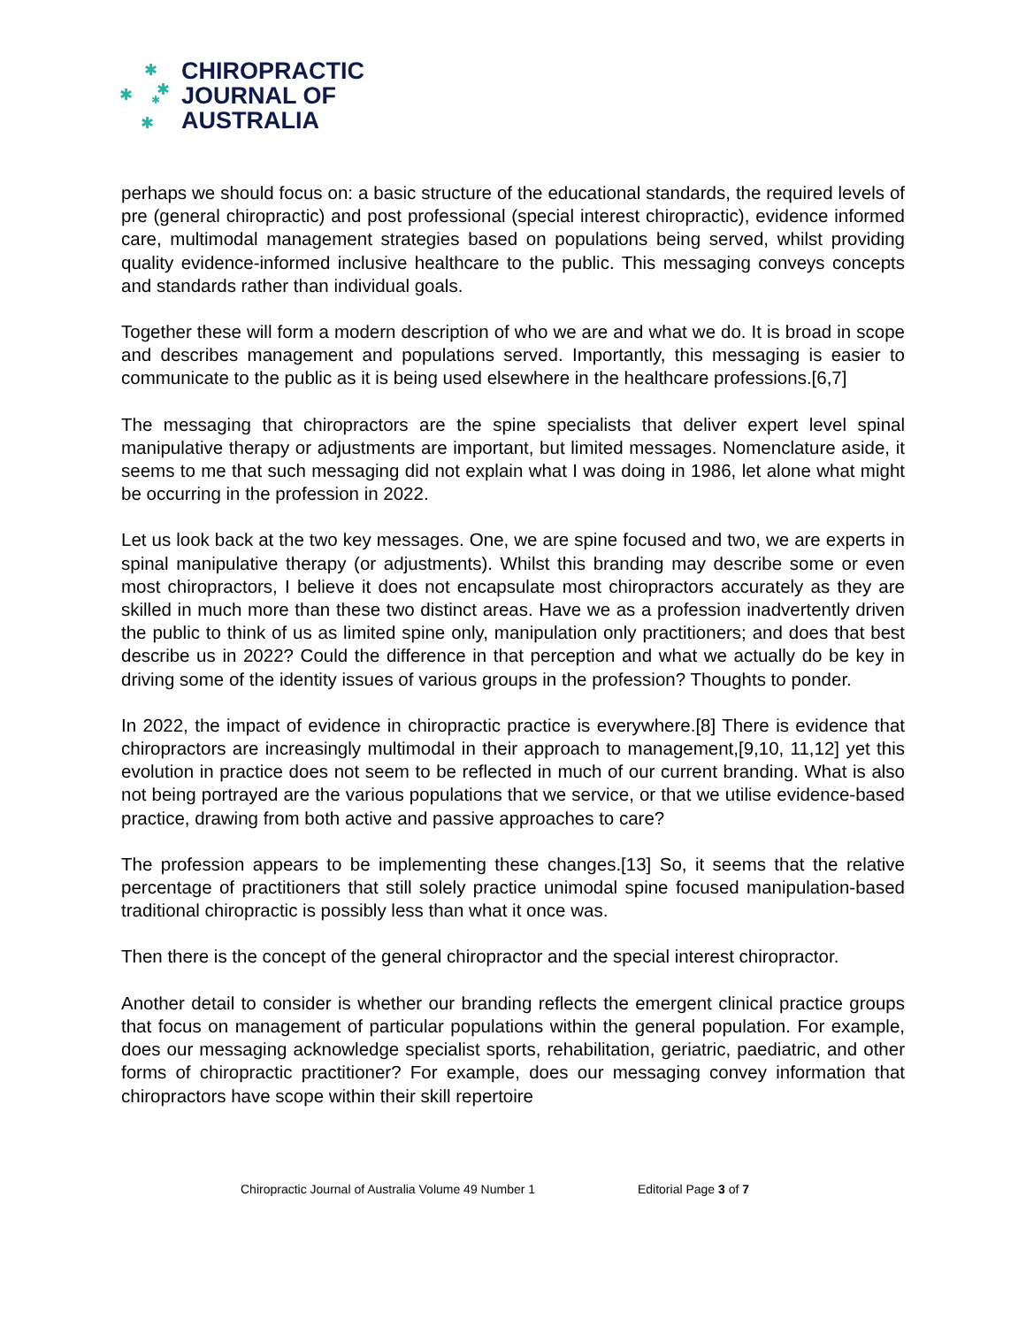✱
✱ ✱
✱
✱
CHIROPRACTIC
JOURNAL OF
AUSTRALIA
perhaps we should focus on: a basic structure of the educational standards, the required levels of pre (general chiropractic) and post professional (special interest chiropractic), evidence informed care, multimodal management strategies based on populations being served, whilst providing quality evidence-informed inclusive healthcare to the public. This messaging conveys concepts and standards rather than individual goals.
Together these will form a modern description of who we are and what we do. It is broad in scope and describes management and populations served. Importantly, this messaging is easier to communicate to the public as it is being used elsewhere in the healthcare professions.[6,7]
The messaging that chiropractors are the spine specialists that deliver expert level spinal manipulative therapy or adjustments are important, but limited messages. Nomenclature aside, it seems to me that such messaging did not explain what I was doing in 1986, let alone what might be occurring in the profession in 2022.
Let us look back at the two key messages. One, we are spine focused and two, we are experts in spinal manipulative therapy (or adjustments). Whilst this branding may describe some or even most chiropractors, I believe it does not encapsulate most chiropractors accurately as they are skilled in much more than these two distinct areas. Have we as a profession inadvertently driven the public to think of us as limited spine only, manipulation only practitioners; and does that best describe us in 2022? Could the difference in that perception and what we actually do be key in driving some of the identity issues of various groups in the profession? Thoughts to ponder.
In 2022, the impact of evidence in chiropractic practice is everywhere.[8] There is evidence that chiropractors are increasingly multimodal in their approach to management,[9,10, 11,12] yet this evolution in practice does not seem to be reflected in much of our current branding. What is also not being portrayed are the various populations that we service, or that we utilise evidence-based practice, drawing from both active and passive approaches to care?
The profession appears to be implementing these changes.[13] So, it seems that the relative percentage of practitioners that still solely practice unimodal spine focused manipulation-based traditional chiropractic is possibly less than what it once was.
Then there is the concept of the general chiropractor and the special interest chiropractor.
Another detail to consider is whether our branding reflects the emergent clinical practice groups that focus on management of particular populations within the general population. For example, does our messaging acknowledge specialist sports, rehabilitation, geriatric, paediatric, and other forms of chiropractic practitioner? For example, does our messaging convey information that chiropractors have scope within their skill repertoire
Chiropractic Journal of Australia Volume 49 Number 1 Editorial Page 3 of 7